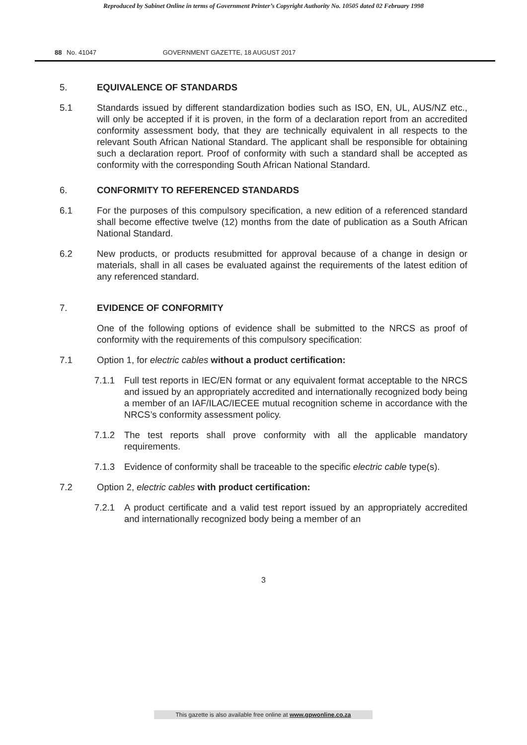Reproduced by Sabinet Online in terms of Government Printer’s Copyright Authority No. 10505 dated 02 February 1998
88 No. 41047 GOVERNMENT GAZETTE, 18 AUGUST 2017
5. EQUIVALENCE OF STANDARDS
5.1 Standards issued by different standardization bodies such as ISO, EN, UL, AUS/NZ etc., will only be accepted if it is proven, in the form of a declaration report from an accredited conformity assessment body, that they are technically equivalent in all respects to the relevant South African National Standard. The applicant shall be responsible for obtaining such a declaration report. Proof of conformity with such a standard shall be accepted as conformity with the corresponding South African National Standard.
6. CONFORMITY TO REFERENCED STANDARDS
6.1 For the purposes of this compulsory specification, a new edition of a referenced standard shall become effective twelve (12) months from the date of publication as a South African National Standard.
6.2 New products, or products resubmitted for approval because of a change in design or materials, shall in all cases be evaluated against the requirements of the latest edition of any referenced standard.
7. EVIDENCE OF CONFORMITY
One of the following options of evidence shall be submitted to the NRCS as proof of conformity with the requirements of this compulsory specification:
7.1 Option 1, for electric cables without a product certification:
7.1.1 Full test reports in IEC/EN format or any equivalent format acceptable to the NRCS and issued by an appropriately accredited and internationally recognized body being a member of an IAF/ILAC/IECEE mutual recognition scheme in accordance with the NRCS’s conformity assessment policy.
7.1.2 The test reports shall prove conformity with all the applicable mandatory requirements.
7.1.3 Evidence of conformity shall be traceable to the specific electric cable type(s).
7.2 Option 2, electric cables with product certification:
7.2.1 A product certificate and a valid test report issued by an appropriately accredited and internationally recognized body being a member of an
3
This gazette is also available free online at www.gpwonline.co.za